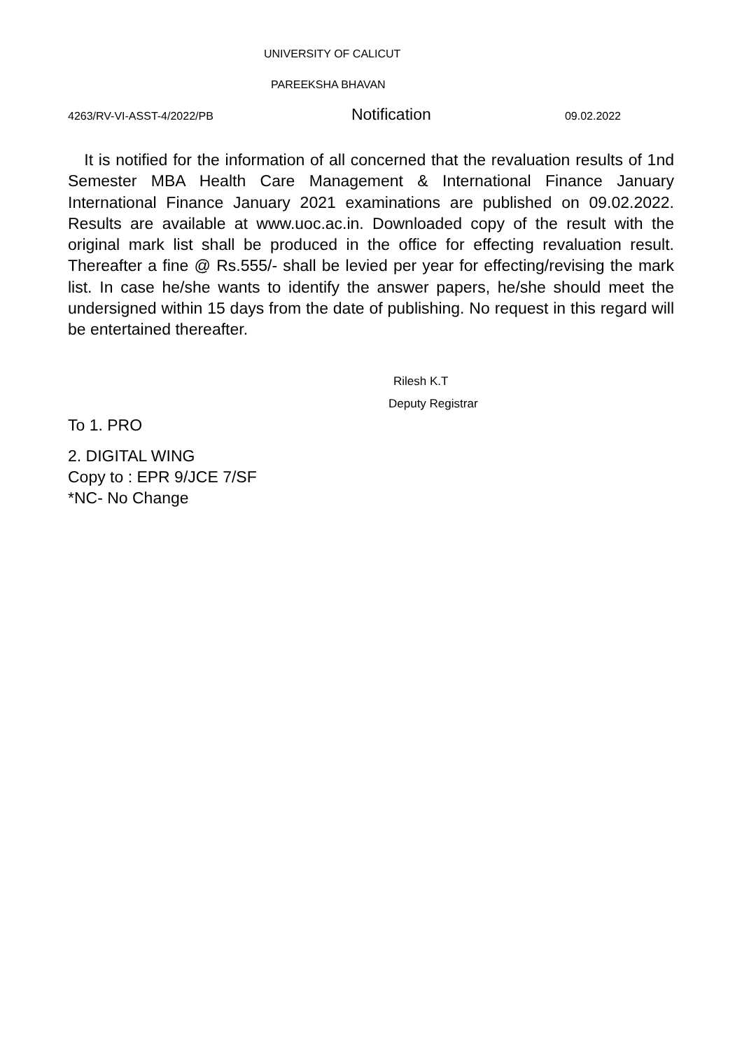UNIVERSITY OF CALICUT
PAREEKSHA BHAVAN
4263/RV-VI-ASST-4/2022/PB Notification 09.02.2022
It is notified for the information of all concerned that the revaluation results of 1nd Semester MBA Health Care Management & International Finance January International Finance January 2021 examinations are published on 09.02.2022. Results are available at www.uoc.ac.in. Downloaded copy of the result with the original mark list shall be produced in the office for effecting revaluation result. Thereafter a fine @ Rs.555/- shall be levied per year for effecting/revising the mark list. In case he/she wants to identify the answer papers, he/she should meet the undersigned within 15 days from the date of publishing. No request in this regard will be entertained thereafter.
Rilesh K.T
Deputy Registrar
To 1. PRO
2. DIGITAL WING
Copy to : EPR 9/JCE 7/SF
*NC- No Change